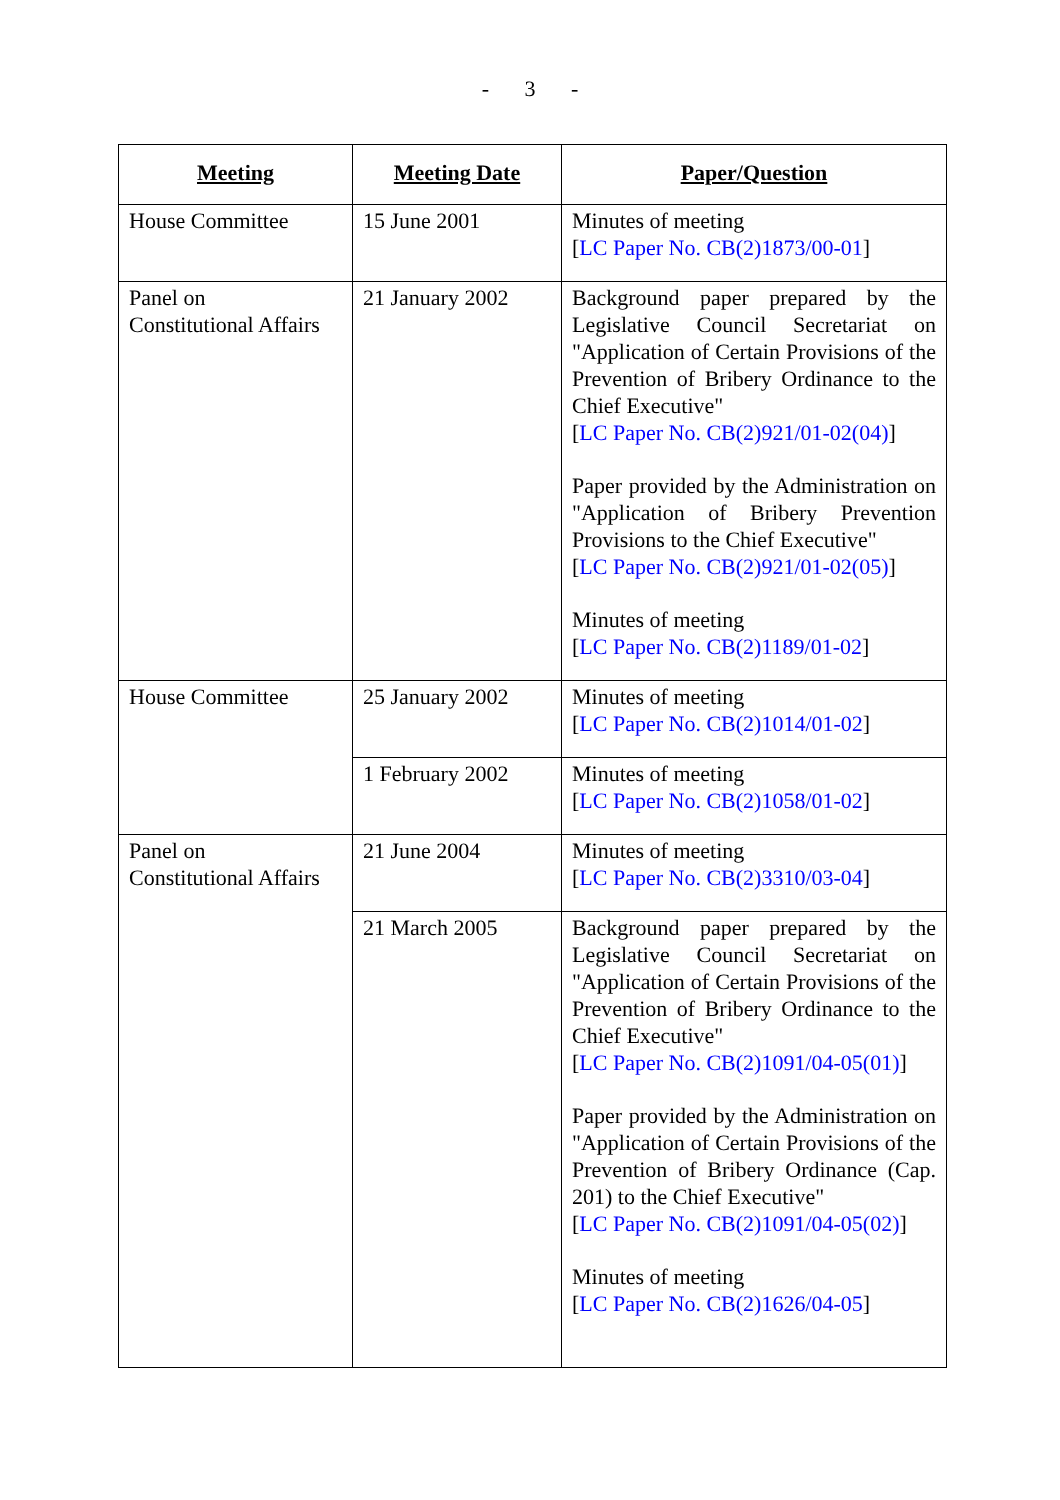- 3 -
| Meeting | Meeting Date | Paper/Question |
| --- | --- | --- |
| House Committee | 15 June 2001 | Minutes of meeting [ LC Paper No. CB(2)1873/00-01 ] |
| Panel on Constitutional Affairs | 21 January 2002 | Background paper prepared by the Legislative Council Secretariat on "Application of Certain Provisions of the Prevention of Bribery Ordinance to the Chief Executive" [ LC Paper No. CB(2)921/01-02(04) ] Paper provided by the Administration on "Application of Bribery Prevention Provisions to the Chief Executive" [ LC Paper No. CB(2)921/01-02(05) ] Minutes of meeting [ LC Paper No. CB(2)1189/01-02 ] |
| House Committee | 25 January 2002 | Minutes of meeting [ LC Paper No. CB(2)1014/01-02 ] |
| | 1 February 2002 | Minutes of meeting [ LC Paper No. CB(2)1058/01-02 ] |
| Panel on Constitutional Affairs | 21 June 2004 | Minutes of meeting [ LC Paper No. CB(2)3310/03-04 ] |
| | 21 March 2005 | Background paper prepared by the Legislative Council Secretariat on "Application of Certain Provisions of the Prevention of Bribery Ordinance to the Chief Executive" [ LC Paper No. CB(2)1091/04-05(01) ] Paper provided by the Administration on "Application of Certain Provisions of the Prevention of Bribery Ordinance (Cap. 201) to the Chief Executive" [ LC Paper No. CB(2)1091/04-05(02) ] Minutes of meeting [ LC Paper No. CB(2)1626/04-05 ] |